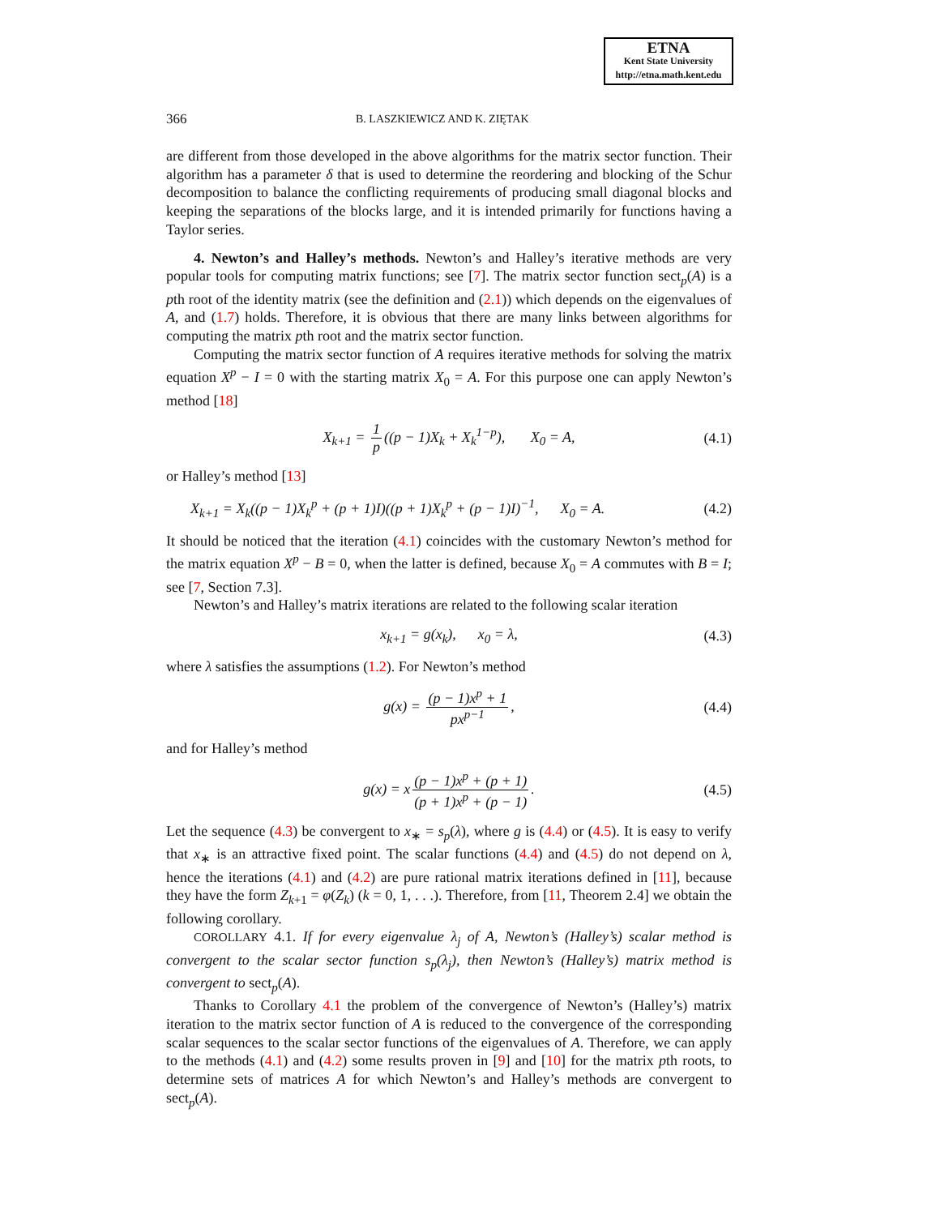ETNA
Kent State University
http://etna.math.kent.edu
366 B. LASZKIEWICZ AND K. ZIĘTAK
are different from those developed in the above algorithms for the matrix sector function. Their algorithm has a parameter δ that is used to determine the reordering and blocking of the Schur decomposition to balance the conflicting requirements of producing small diagonal blocks and keeping the separations of the blocks large, and it is intended primarily for functions having a Taylor series.
4. Newton’s and Halley’s methods. Newton’s and Halley’s iterative methods are very popular tools for computing matrix functions; see [7]. The matrix sector function sect<sub>p</sub>(A) is a pth root of the identity matrix (see the definition and (2.1)) which depends on the eigenvalues of A, and (1.7) holds. Therefore, it is obvious that there are many links between algorithms for computing the matrix pth root and the matrix sector function.
Computing the matrix sector function of A requires iterative methods for solving the matrix equation X<sup>p</sup> − I = 0 with the starting matrix X<sub>0</sub> = A. For this purpose one can apply Newton’s method [18]
X<sub>k+1</sub> = 1 p ((p − 1)X<sub>k</sub> + X<sub>k</sub><sup>1−p</sup>), X<sub>0</sub> = A, (4.1)
or Halley’s method [13]
X<sub>k+1</sub> = X<sub>k</sub>((p − 1)X<sub>k</sub><sup>p</sup> + (p + 1)I)((p + 1)X<sub>k</sub><sup>p</sup> + (p − 1)I)<sup>−1</sup>, X<sub>0</sub> = A. (4.2)
It should be noticed that the iteration (4.1) coincides with the customary Newton’s method for the matrix equation X<sup>p</sup> − B = 0, when the latter is defined, because X<sub>0</sub> = A commutes with B = I; see [7, Section 7.3].
Newton’s and Halley’s matrix iterations are related to the following scalar iteration
x<sub>k+1</sub> = g(x<sub>k</sub>), x<sub>0</sub> = λ, (4.3)
where λ satisfies the assumptions (1.2). For Newton’s method
g(x) = (p − 1)x<sup>p</sup> + 1 px<sup>p−1</sup>, (4.4)
and for Halley’s method
g(x) = x (p − 1)x<sup>p</sup> + (p + 1) (p + 1)x<sup>p</sup> + (p − 1). (4.5)
Let the sequence (4.3) be convergent to x<sub>∗</sub> = s<sub>p</sub>(λ), where g is (4.4) or (4.5). It is easy to verify that x<sub>∗</sub> is an attractive fixed point. The scalar functions (4.4) and (4.5) do not depend on λ, hence the iterations (4.1) and (4.2) are pure rational matrix iterations defined in [11], because they have the form Z<sub>k+1</sub> = φ(Z<sub>k</sub>) (k = 0, 1, . . .). Therefore, from [11, Theorem 2.4] we obtain the following corollary.
COROLLARY 4.1. If for every eigenvalue λ<sub>j</sub> of A, Newton’s (Halley’s) scalar method is convergent to the scalar sector function s<sub>p</sub>(λ<sub>j</sub>), then Newton’s (Halley’s) matrix method is convergent to sect<sub>p</sub>(A).
Thanks to Corollary 4.1 the problem of the convergence of Newton’s (Halley’s) matrix iteration to the matrix sector function of A is reduced to the convergence of the corresponding scalar sequences to the scalar sector functions of the eigenvalues of A. Therefore, we can apply to the methods (4.1) and (4.2) some results proven in [9] and [10] for the matrix pth roots, to determine sets of matrices A for which Newton’s and Halley’s methods are convergent to sect<sub>p</sub>(A).